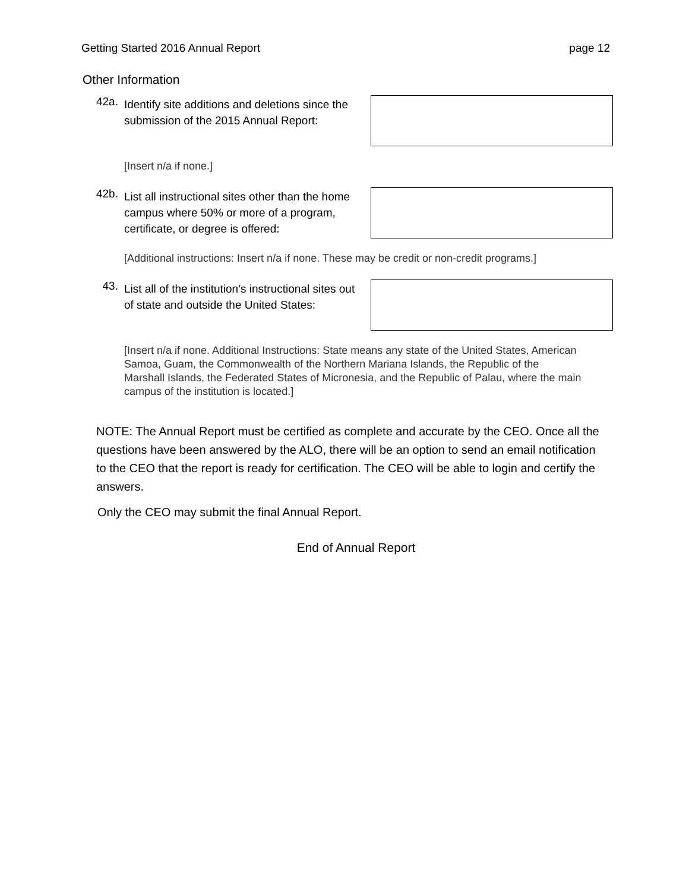Getting Started 2016 Annual Report page 12
Other Information
42a.
Identify site additions and deletions since the submission of the 2015 Annual Report:
[Insert n/a if none.]
42b.
List all instructional sites other than the home campus where 50% or more of a program, certificate, or degree is offered:
[Additional instructions: Insert n/a if none. These may be credit or non-credit programs.]
43.
List all of the institution’s instructional sites out of state and outside the United States:
[Insert n/a if none. Additional Instructions: State means any state of the United States, American Samoa, Guam, the Commonwealth of the Northern Mariana Islands, the Republic of the Marshall Islands, the Federated States of Micronesia, and the Republic of Palau, where the main campus of the institution is located.]
NOTE: The Annual Report must be certified as complete and accurate by the CEO. Once all the questions have been answered by the ALO, there will be an option to send an email notification to the CEO that the report is ready for certification. The CEO will be able to login and certify the answers.
Only the CEO may submit the final Annual Report.
End of Annual Report